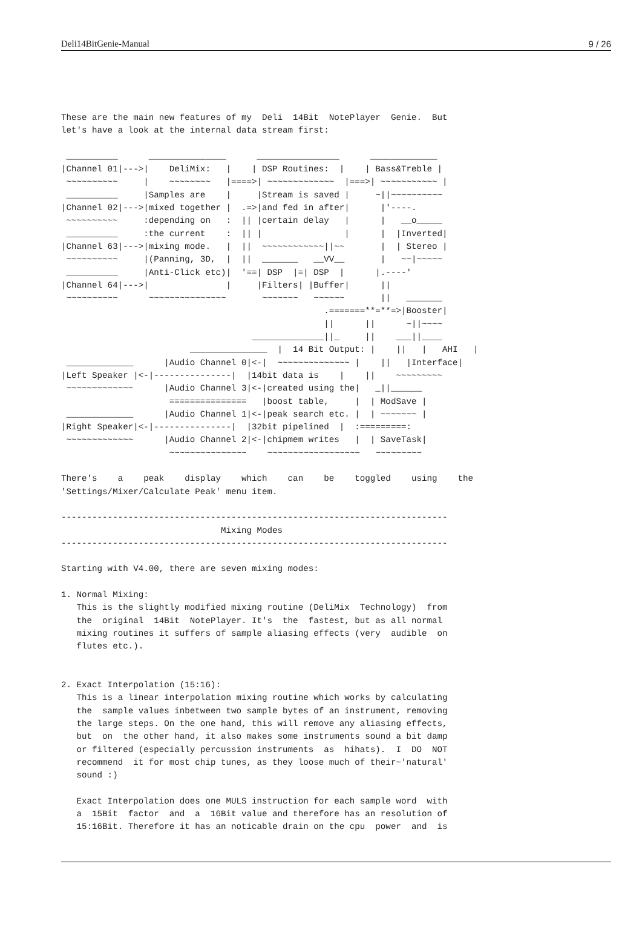Deli14BitGenie-Manual 9 / 26
These are the main new features of my  Deli  14Bit  NotePlayer  Genie.  But
let's have a look at the internal data stream first:

 __________      _______________      ________________      _____________
|Channel 01|--->|    DeliMix:   |    | DSP Routines:  |    | Bass&Treble |
 ~~~~~~~~~~     |    ~~~~~~~~   |====>| ~~~~~~~~~~~~~  |===>| ~~~~~~~~~~~ |
 __________     |Samples are    |     |Stream is saved |     ~||~~~~~~~~~~
|Channel 02|--->|mixed together |  .=>|and fed in after|      |'----.
 ~~~~~~~~~~     :depending on   :  || |certain delay   |      |   __o_____
 __________     :the current    :  || |                |      |  |Inverted|
|Channel 63|--->|mixing mode.   |  ||  ~~~~~~~~~~~~||~~       |  | Stereo |
 ~~~~~~~~~~     |(Panning, 3D,  |  ||  _______   __VV__       |   ~~|~~~~~
 __________     |Anti-Click etc)|  '==| DSP  |=| DSP  |      |.----'
|Channel 64|--->|               |     |Filters| |Buffer|      ||
 ~~~~~~~~~~      ~~~~~~~~~~~~~~~       ~~~~~~~   ~~~~~~       ||   _______
                                                   .=======**=**=>|Booster|
                                                   ||      ||      ~||~~~~
                                     ______________||_     ||    ___||____
                         _______________  |  14 Bit Output: |    ||   |   AHI   |
 _____________      |Audio Channel 0|<-|  ~~~~~~~~~~~~~~ |    ||   |Interface|
|Left Speaker |<-|---------------|  |14bit data is    |    ||    ~~~~~~~~~
 ~~~~~~~~~~~~~      |Audio Channel 3|<-|created using the|   _||______
                     ===============   |boost table,     |  | ModSave |
 _____________      |Audio Channel 1|<-|peak search etc. |  | ~~~~~~~ |
|Right Speaker|<-|---------------|  |32bit pipelined  |  :=========:
 ~~~~~~~~~~~~~      |Audio Channel 2|<-|chipmem writes   |  | SaveTask|
                     ~~~~~~~~~~~~~~~    ~~~~~~~~~~~~~~~~~~   ~~~~~~~~~

There's    a    peak    display    which    can    be    toggled    using    the
'Settings/Mixer/Calculate Peak' menu item.

---------------------------------------------------------------------------
                               Mixing Modes
---------------------------------------------------------------------------

Starting with V4.00, there are seven mixing modes:

1. Normal Mixing:
   This is the slightly modified mixing routine (DeliMix  Technology)  from
   the  original  14Bit  NotePlayer. It's  the  fastest, but as all normal
   mixing routines it suffers of sample aliasing effects (very  audible  on
   flutes etc.).


2. Exact Interpolation (15:16):
   This is a linear interpolation mixing routine which works by calculating
   the  sample values inbetween two sample bytes of an instrument, removing
   the large steps. On the one hand, this will remove any aliasing effects,
   but  on  the other hand, it also makes some instruments sound a bit damp
   or filtered (especially percussion instruments  as  hihats).  I  DO  NOT
   recommend  it for most chip tunes, as they loose much of their~'natural'
   sound :)

   Exact Interpolation does one MULS instruction for each sample word  with
   a  15Bit  factor  and  a  16Bit value and therefore has an resolution of
   15:16Bit. Therefore it has an noticable drain on the cpu  power  and  is